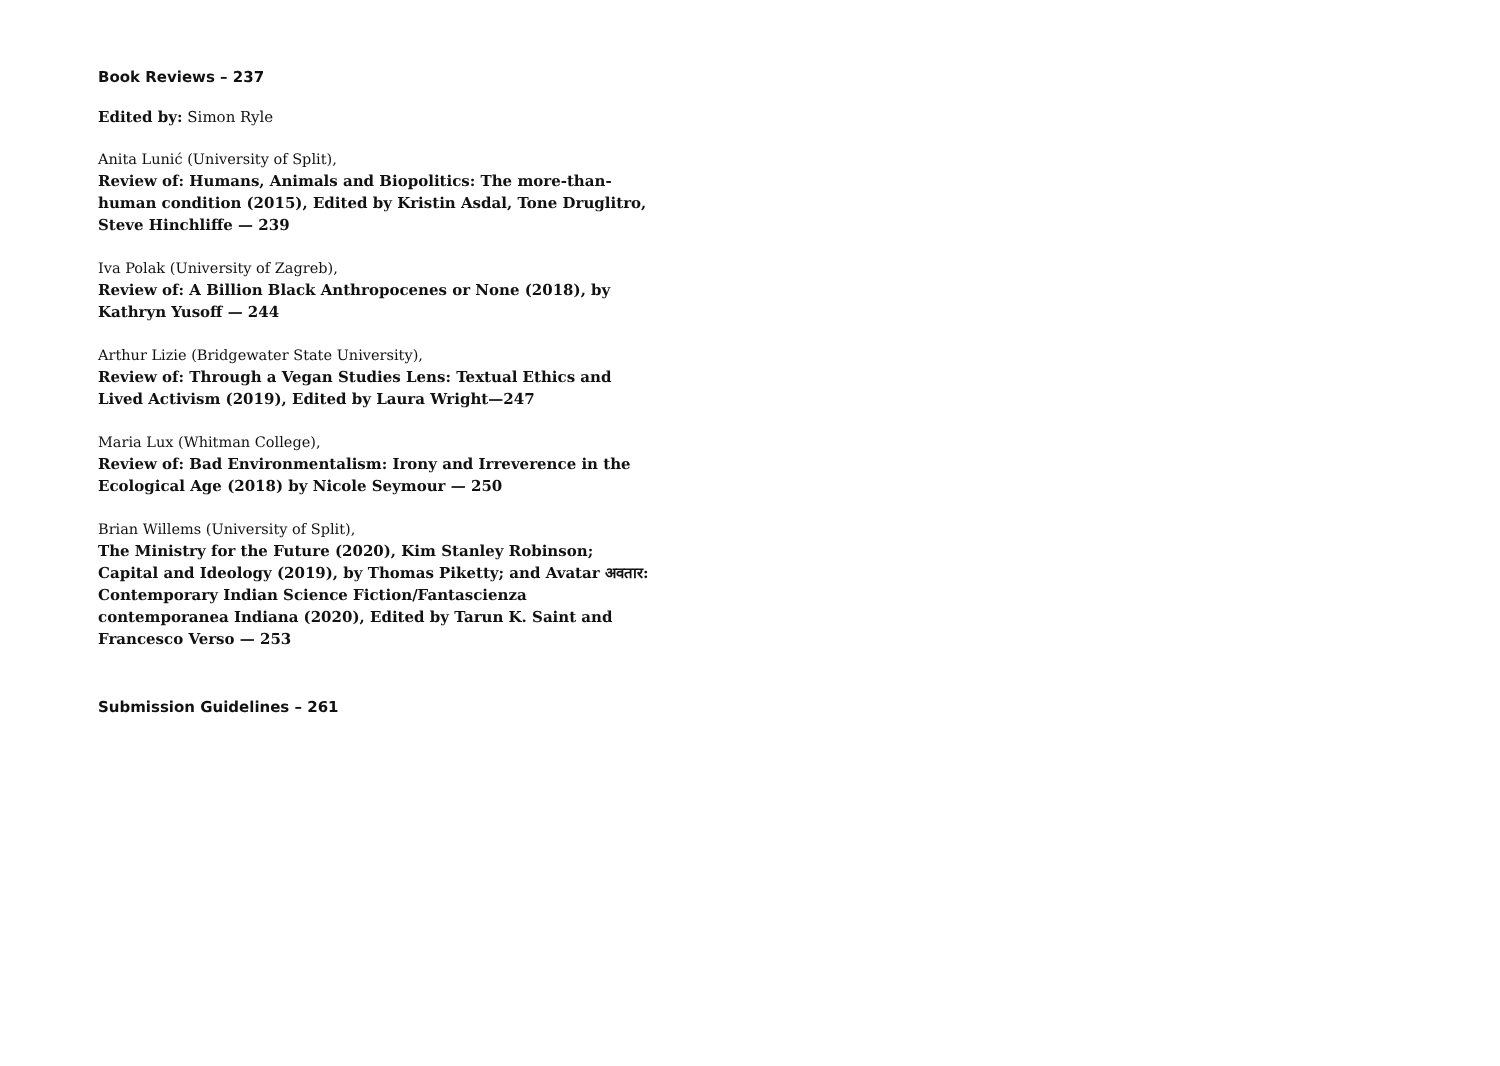Book Reviews – 237
Edited by: Simon Ryle
Anita Lunić (University of Split),
Review of: Humans, Animals and Biopolitics: The more-than-human condition (2015), Edited by Kristin Asdal, Tone Druglitro, Steve Hinchliffe — 239
Iva Polak (University of Zagreb),
Review of: A Billion Black Anthropocenes or None (2018), by Kathryn Yusoff — 244
Arthur Lizie (Bridgewater State University),
Review of: Through a Vegan Studies Lens: Textual Ethics and Lived Activism (2019), Edited by Laura Wright—247
Maria Lux (Whitman College),
Review of: Bad Environmentalism: Irony and Irreverence in the Ecological Age (2018) by Nicole Seymour — 250
Brian Willems (University of Split),
The Ministry for the Future (2020), Kim Stanley Robinson; Capital and Ideology (2019), by Thomas Piketty; and Avatar अवतार: Contemporary Indian Science Fiction/Fantascienza contemporanea Indiana (2020), Edited by Tarun K. Saint and Francesco Verso — 253
Submission Guidelines – 261